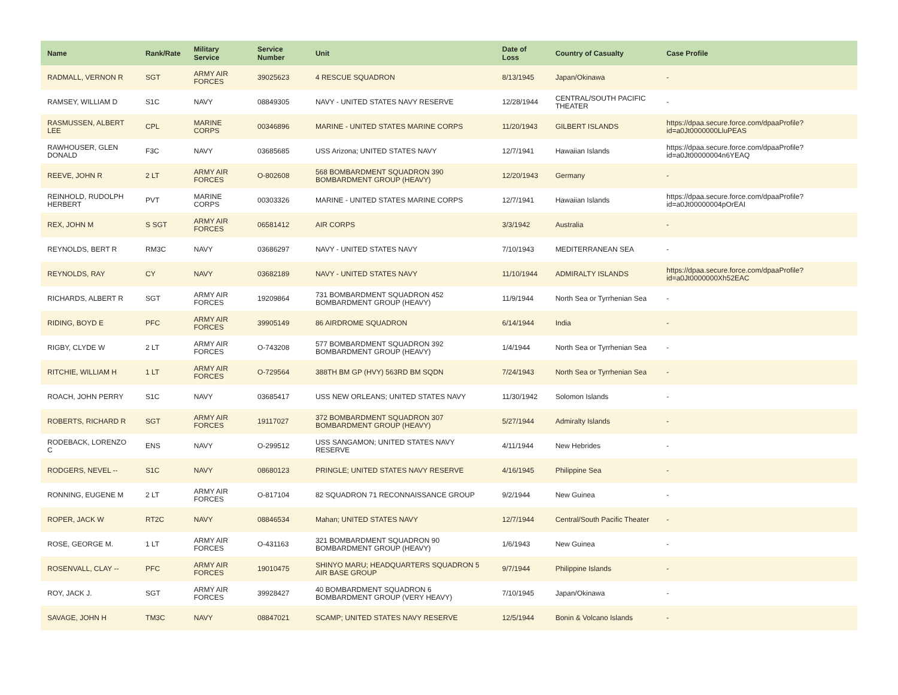| Name | Rank/Rate | Military Service | Service Number | Unit | Date of Loss | Country of Casualty | Case Profile |
| --- | --- | --- | --- | --- | --- | --- | --- |
| RADMALL, VERNON R | SGT | ARMY AIR FORCES | 39025623 | 4 RESCUE SQUADRON | 8/13/1945 | Japan/Okinawa | - |
| RAMSEY, WILLIAM D | S1C | NAVY | 08849305 | NAVY - UNITED STATES NAVY RESERVE | 12/28/1944 | CENTRAL/SOUTH PACIFIC THEATER | - |
| RASMUSSEN, ALBERT LEE | CPL | MARINE CORPS | 00346896 | MARINE - UNITED STATES MARINE CORPS | 11/20/1943 | GILBERT ISLANDS | https://dpaa.secure.force.com/dpaaProfile?id=a0Jt0000000LluPEAS |
| RAWHOUSER, GLEN DONALD | F3C | NAVY | 03685685 | USS Arizona; UNITED STATES NAVY | 12/7/1941 | Hawaiian Islands | https://dpaa.secure.force.com/dpaaProfile?id=a0Jt00000004n6YEAQ |
| REEVE, JOHN R | 2 LT | ARMY AIR FORCES | O-802608 | 568 BOMBARDMENT SQUADRON 390 BOMBARDMENT GROUP (HEAVY) | 12/20/1943 | Germany | - |
| REINHOLD, RUDOLPH HERBERT | PVT | MARINE CORPS | 00303326 | MARINE - UNITED STATES MARINE CORPS | 12/7/1941 | Hawaiian Islands | https://dpaa.secure.force.com/dpaaProfile?id=a0Jt00000004pOrEAI |
| REX, JOHN M | S SGT | ARMY AIR FORCES | 06581412 | AIR CORPS | 3/3/1942 | Australia | - |
| REYNOLDS, BERT R | RM3C | NAVY | 03686297 | NAVY - UNITED STATES NAVY | 7/10/1943 | MEDITERRANEAN SEA | - |
| REYNOLDS, RAY | CY | NAVY | 03682189 | NAVY - UNITED STATES NAVY | 11/10/1944 | ADMIRALTY ISLANDS | https://dpaa.secure.force.com/dpaaProfile?id=a0Jt0000000Xh52EAC |
| RICHARDS, ALBERT R | SGT | ARMY AIR FORCES | 19209864 | 731 BOMBARDMENT SQUADRON 452 BOMBARDMENT GROUP (HEAVY) | 11/9/1944 | North Sea or Tyrrhenian Sea | - |
| RIDING, BOYD E | PFC | ARMY AIR FORCES | 39905149 | 86 AIRDROME SQUADRON | 6/14/1944 | India | - |
| RIGBY, CLYDE W | 2 LT | ARMY AIR FORCES | O-743208 | 577 BOMBARDMENT SQUADRON 392 BOMBARDMENT GROUP (HEAVY) | 1/4/1944 | North Sea or Tyrrhenian Sea | - |
| RITCHIE, WILLIAM H | 1 LT | ARMY AIR FORCES | O-729564 | 388TH BM GP (HVY) 563RD BM SQDN | 7/24/1943 | North Sea or Tyrrhenian Sea | - |
| ROACH, JOHN PERRY | S1C | NAVY | 03685417 | USS NEW ORLEANS; UNITED STATES NAVY | 11/30/1942 | Solomon Islands | - |
| ROBERTS, RICHARD R | SGT | ARMY AIR FORCES | 19117027 | 372 BOMBARDMENT SQUADRON 307 BOMBARDMENT GROUP (HEAVY) | 5/27/1944 | Admiralty Islands | - |
| RODEBACK, LORENZO C | ENS | NAVY | O-299512 | USS SANGAMON; UNITED STATES NAVY RESERVE | 4/11/1944 | New Hebrides | - |
| RODGERS, NEVEL -- | S1C | NAVY | 08680123 | PRINGLE; UNITED STATES NAVY RESERVE | 4/16/1945 | Philippine Sea | - |
| RONNING, EUGENE M | 2 LT | ARMY AIR FORCES | O-817104 | 82 SQUADRON 71 RECONNAISSANCE GROUP | 9/2/1944 | New Guinea | - |
| ROPER, JACK W | RT2C | NAVY | 08846534 | Mahan; UNITED STATES NAVY | 12/7/1944 | Central/South Pacific Theater | - |
| ROSE, GEORGE M. | 1 LT | ARMY AIR FORCES | O-431163 | 321 BOMBARDMENT SQUADRON 90 BOMBARDMENT GROUP (HEAVY) | 1/6/1943 | New Guinea | - |
| ROSENVALL, CLAY -- | PFC | ARMY AIR FORCES | 19010475 | SHINYO MARU; HEADQUARTERS SQUADRON 5 AIR BASE GROUP | 9/7/1944 | Philippine Islands | - |
| ROY, JACK J. | SGT | ARMY AIR FORCES | 39928427 | 40 BOMBARDMENT SQUADRON 6 BOMBARDMENT GROUP (VERY HEAVY) | 7/10/1945 | Japan/Okinawa | - |
| SAVAGE, JOHN H | TM3C | NAVY | 08847021 | SCAMP; UNITED STATES NAVY RESERVE | 12/5/1944 | Bonin & Volcano Islands | - |